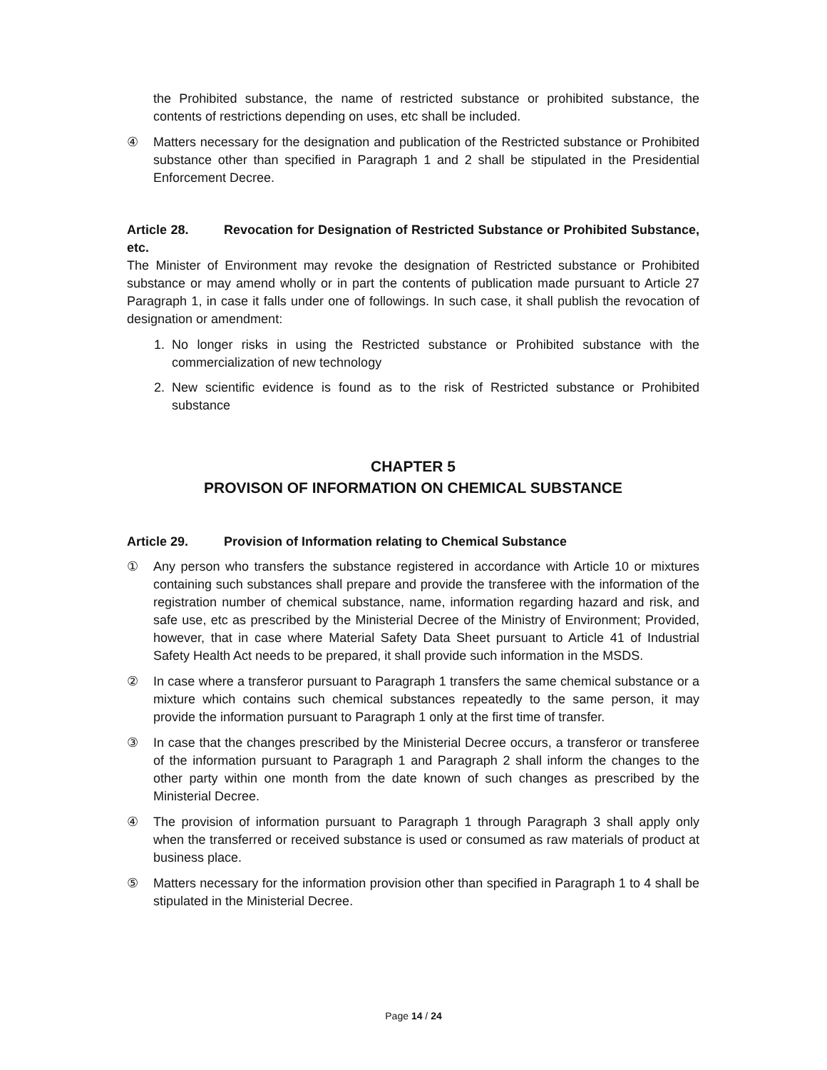the Prohibited substance, the name of restricted substance or prohibited substance, the contents of restrictions depending on uses, etc shall be included.
④ Matters necessary for the designation and publication of the Restricted substance or Prohibited substance other than specified in Paragraph 1 and 2 shall be stipulated in the Presidential Enforcement Decree.
Article 28. Revocation for Designation of Restricted Substance or Prohibited Substance, etc.
The Minister of Environment may revoke the designation of Restricted substance or Prohibited substance or may amend wholly or in part the contents of publication made pursuant to Article 27 Paragraph 1, in case it falls under one of followings. In such case, it shall publish the revocation of designation or amendment:
1. No longer risks in using the Restricted substance or Prohibited substance with the commercialization of new technology
2. New scientific evidence is found as to the risk of Restricted substance or Prohibited substance
CHAPTER 5
PROVISON OF INFORMATION ON CHEMICAL SUBSTANCE
Article 29. Provision of Information relating to Chemical Substance
① Any person who transfers the substance registered in accordance with Article 10 or mixtures containing such substances shall prepare and provide the transferee with the information of the registration number of chemical substance, name, information regarding hazard and risk, and safe use, etc as prescribed by the Ministerial Decree of the Ministry of Environment; Provided, however, that in case where Material Safety Data Sheet pursuant to Article 41 of Industrial Safety Health Act needs to be prepared, it shall provide such information in the MSDS.
② In case where a transferor pursuant to Paragraph 1 transfers the same chemical substance or a mixture which contains such chemical substances repeatedly to the same person, it may provide the information pursuant to Paragraph 1 only at the first time of transfer.
③ In case that the changes prescribed by the Ministerial Decree occurs, a transferor or transferee of the information pursuant to Paragraph 1 and Paragraph 2 shall inform the changes to the other party within one month from the date known of such changes as prescribed by the Ministerial Decree.
④ The provision of information pursuant to Paragraph 1 through Paragraph 3 shall apply only when the transferred or received substance is used or consumed as raw materials of product at business place.
⑤ Matters necessary for the information provision other than specified in Paragraph 1 to 4 shall be stipulated in the Ministerial Decree.
Page 14 / 24